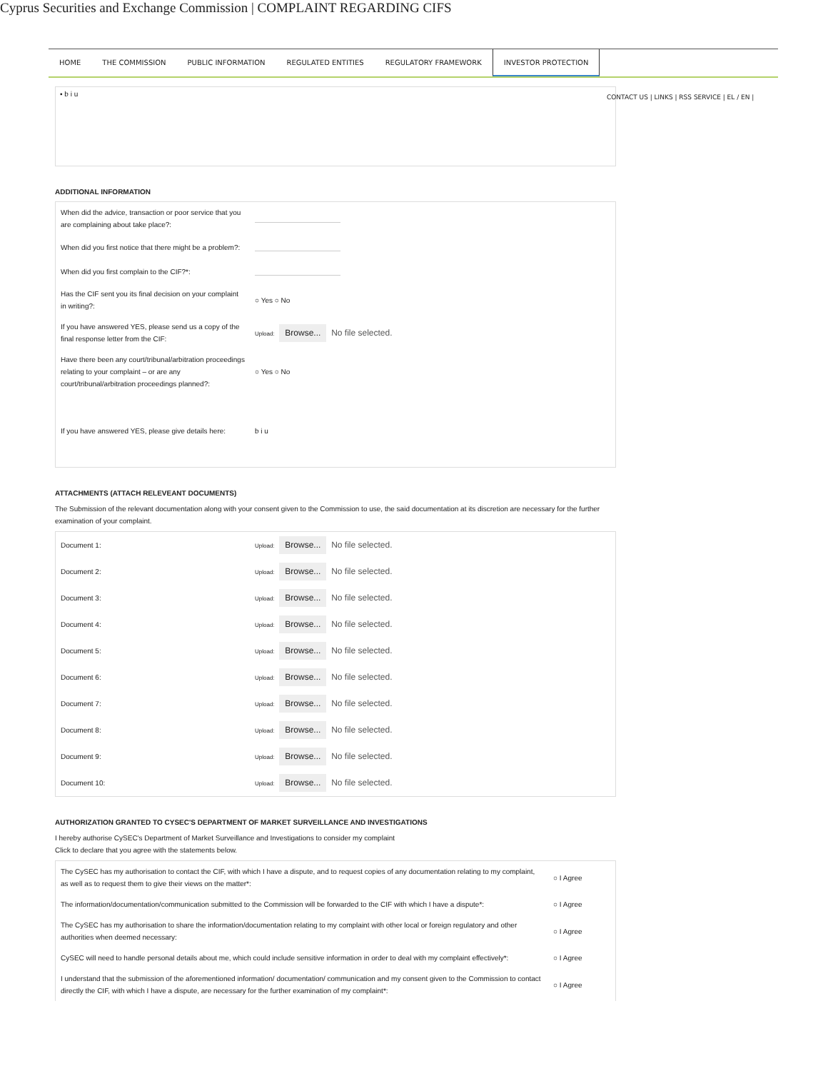Cyprus Securities and Exchange Commission | COMPLAINT REGARDING CIFS
HOME THE COMMISSION PUBLIC INFORMATION REGULATED ENTITIES REGULATORY FRAMEWORK INVESTOR PROTECTION
CONTACT US | LINKS | RSS SERVICE | EL / EN |
▪ b i u
ADDITIONAL INFORMATION
| When did the advice, transaction or poor service that you are complaining about take place?: | |
| When did you first notice that there might be a problem?: | |
| When did you first complain to the CIF?*: | |
| Has the CIF sent you its final decision on your complaint in writing?: | ○ Yes ○ No |
| If you have answered YES, please send us a copy of the final response letter from the CIF: | Upload: Browse... No file selected. |
| Have there been any court/tribunal/arbitration proceedings relating to your complaint – or are any court/tribunal/arbitration proceedings planned?: | ○ Yes ○ No |
| If you have answered YES, please give details here: | b i u |
ATTACHMENTS (ATTACH RELEVEANT DOCUMENTS)
The Submission of the relevant documentation along with your consent given to the Commission to use, the said documentation at its discretion are necessary for the further examination of your complaint.
| Document 1: | Upload: Browse... No file selected. |
| Document 2: | Upload: Browse... No file selected. |
| Document 3: | Upload: Browse... No file selected. |
| Document 4: | Upload: Browse... No file selected. |
| Document 5: | Upload: Browse... No file selected. |
| Document 6: | Upload: Browse... No file selected. |
| Document 7: | Upload: Browse... No file selected. |
| Document 8: | Upload: Browse... No file selected. |
| Document 9: | Upload: Browse... No file selected. |
| Document 10: | Upload: Browse... No file selected. |
AUTHORIZATION GRANTED TO CYSEC'S DEPARTMENT OF MARKET SURVEILLANCE AND INVESTIGATIONS
I hereby authorise CySEC's Department of Market Surveillance and Investigations to consider my complaint
Click to declare that you agree with the statements below.
| The CySEC has my authorisation to contact the CIF, with which I have a dispute, and to request copies of any documentation relating to my complaint, as well as to request them to give their views on the matter*: | ○ I Agree |
| The information/documentation/communication submitted to the Commission will be forwarded to the CIF with which I have a dispute*: | ○ I Agree |
| The CySEC has my authorisation to share the information/documentation relating to my complaint with other local or foreign regulatory and other authorities when deemed necessary: | ○ I Agree |
| CySEC will need to handle personal details about me, which could include sensitive information in order to deal with my complaint effectively*: | ○ I Agree |
| I understand that the submission of the aforementioned information/ documentation/ communication and my consent given to the Commission to contact directly the CIF, with which I have a dispute, are necessary for the further examination of my complaint*: | ○ I Agree |